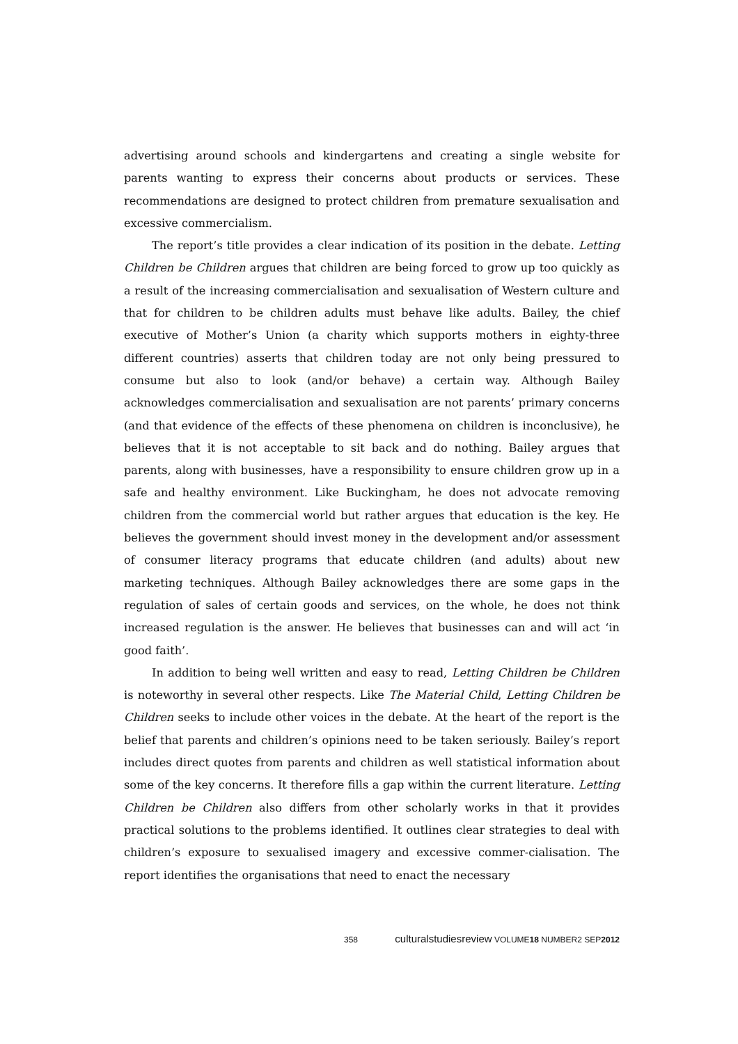advertising around schools and kindergartens and creating a single website for parents wanting to express their concerns about products or services. These recommendations are designed to protect children from premature sexualisation and excessive commercialism.
The report’s title provides a clear indication of its position in the debate. Letting Children be Children argues that children are being forced to grow up too quickly as a result of the increasing commercialisation and sexualisation of Western culture and that for children to be children adults must behave like adults. Bailey, the chief executive of Mother’s Union (a charity which supports mothers in eighty-three different countries) asserts that children today are not only being pressured to consume but also to look (and/or behave) a certain way. Although Bailey acknowledges commercialisation and sexualisation are not parents’ primary concerns (and that evidence of the effects of these phenomena on children is inconclusive), he believes that it is not acceptable to sit back and do nothing. Bailey argues that parents, along with businesses, have a responsibility to ensure children grow up in a safe and healthy environment. Like Buckingham, he does not advocate removing children from the commercial world but rather argues that education is the key. He believes the government should invest money in the development and/or assessment of consumer literacy programs that educate children (and adults) about new marketing techniques. Although Bailey acknowledges there are some gaps in the regulation of sales of certain goods and services, on the whole, he does not think increased regulation is the answer. He believes that businesses can and will act ‘in good faith’.
In addition to being well written and easy to read, Letting Children be Children is noteworthy in several other respects. Like The Material Child, Letting Children be Children seeks to include other voices in the debate. At the heart of the report is the belief that parents and children’s opinions need to be taken seriously. Bailey’s report includes direct quotes from parents and children as well statistical information about some of the key concerns. It therefore fills a gap within the current literature. Letting Children be Children also differs from other scholarly works in that it provides practical solutions to the problems identified. It outlines clear strategies to deal with children’s exposure to sexualised imagery and excessive commer-cialisation. The report identifies the organisations that need to enact the necessary
358 culturalstudiesreview VOLUME18 NUMBER2 SEP2012